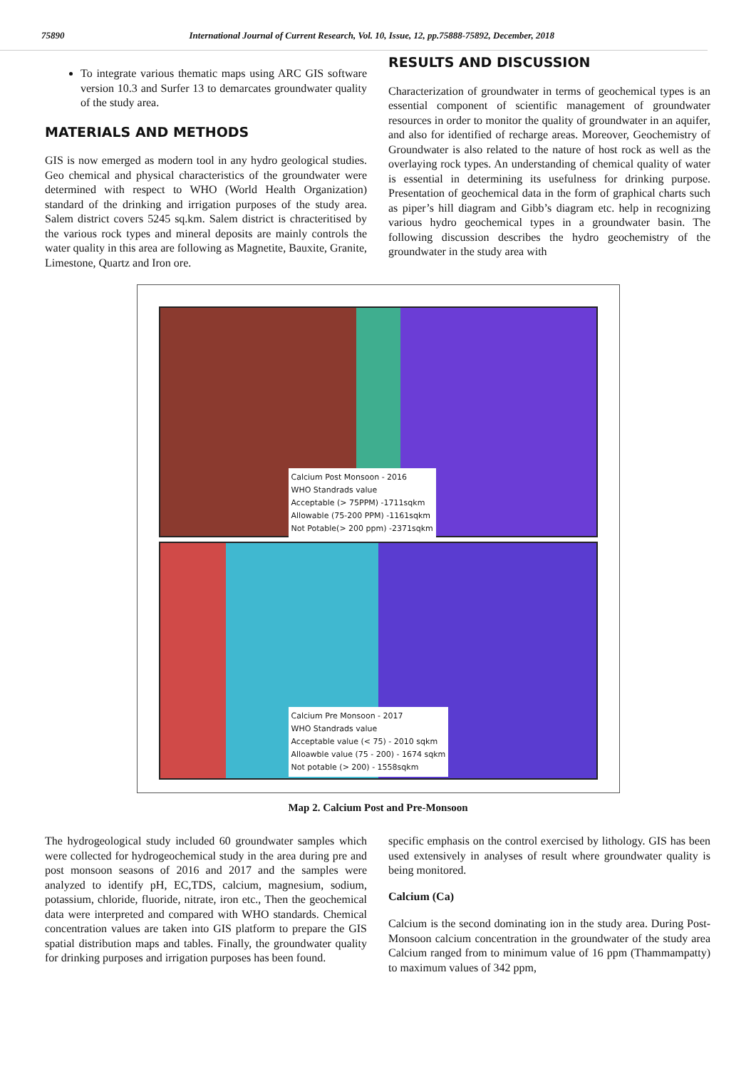75890 International Journal of Current Research, Vol. 10, Issue, 12, pp.75888-75892, December, 2018
To integrate various thematic maps using ARC GIS software version 10.3 and Surfer 13 to demarcates groundwater quality of the study area.
MATERIALS AND METHODS
GIS is now emerged as modern tool in any hydro geological studies. Geo chemical and physical characteristics of the groundwater were determined with respect to WHO (World Health Organization) standard of the drinking and irrigation purposes of the study area. Salem district covers 5245 sq.km. Salem district is chracteritised by the various rock types and mineral deposits are mainly controls the water quality in this area are following as Magnetite, Bauxite, Granite, Limestone, Quartz and Iron ore.
RESULTS AND DISCUSSION
Characterization of groundwater in terms of geochemical types is an essential component of scientific management of groundwater resources in order to monitor the quality of groundwater in an aquifer, and also for identified of recharge areas. Moreover, Geochemistry of Groundwater is also related to the nature of host rock as well as the overlaying rock types. An understanding of chemical quality of water is essential in determining its usefulness for drinking purpose. Presentation of geochemical data in the form of graphical charts such as piper’s hill diagram and Gibb’s diagram etc. help in recognizing various hydro geochemical types in a groundwater basin. The following discussion describes the hydro geochemistry of the groundwater in the study area with
Calcium Post Monsoon - 2016
WHO Standrads value
Acceptable (> 75PPM) -1711sqkm
Allowable (75-200 PPM) -1161sqkm
Not Potable(> 200 ppm) -2371sqkm
Calcium Pre Monsoon - 2017
WHO Standrads value
Acceptable value (< 75) - 2010 sqkm
Alloawble value (75 - 200) - 1674 sqkm
Not potable (> 200) - 1558sqkm
Map 2. Calcium Post and Pre-Monsoon
The hydrogeological study included 60 groundwater samples which were collected for hydrogeochemical study in the area during pre and post monsoon seasons of 2016 and 2017 and the samples were analyzed to identify pH, EC,TDS, calcium, magnesium, sodium, potassium, chloride, fluoride, nitrate, iron etc., Then the geochemical data were interpreted and compared with WHO standards. Chemical concentration values are taken into GIS platform to prepare the GIS spatial distribution maps and tables. Finally, the groundwater quality for drinking purposes and irrigation purposes has been found.
specific emphasis on the control exercised by lithology. GIS has been used extensively in analyses of result where groundwater quality is being monitored.
Calcium (Ca)
Calcium is the second dominating ion in the study area. During Post-Monsoon calcium concentration in the groundwater of the study area Calcium ranged from to minimum value of 16 ppm (Thammampatty) to maximum values of 342 ppm,